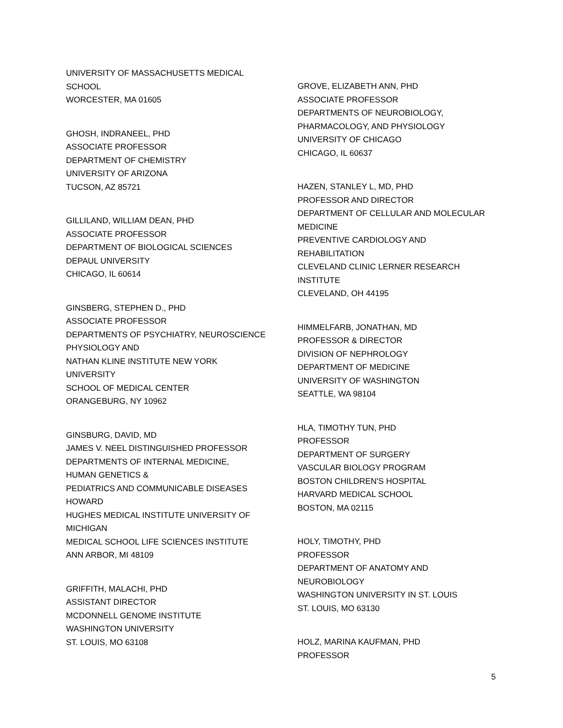UNIVERSITY OF MASSACHUSETTS MEDICAL
SCHOOL
WORCESTER, MA 01605
GHOSH, INDRANEEL, PHD
ASSOCIATE PROFESSOR
DEPARTMENT OF CHEMISTRY
UNIVERSITY OF ARIZONA
TUCSON, AZ 85721
GILLILAND, WILLIAM DEAN, PHD
ASSOCIATE PROFESSOR
DEPARTMENT OF BIOLOGICAL SCIENCES
DEPAUL UNIVERSITY
CHICAGO, IL 60614
GINSBERG, STEPHEN D., PHD
ASSOCIATE PROFESSOR
DEPARTMENTS OF PSYCHIATRY, NEUROSCIENCE
PHYSIOLOGY AND
NATHAN KLINE INSTITUTE NEW YORK
UNIVERSITY
SCHOOL OF MEDICAL CENTER
ORANGEBURG, NY 10962
GINSBURG, DAVID, MD
JAMES V. NEEL DISTINGUISHED PROFESSOR
DEPARTMENTS OF INTERNAL MEDICINE,
HUMAN GENETICS &
PEDIATRICS AND COMMUNICABLE DISEASES
HOWARD
HUGHES MEDICAL INSTITUTE UNIVERSITY OF
MICHIGAN
MEDICAL SCHOOL LIFE SCIENCES INSTITUTE
ANN ARBOR, MI 48109
GRIFFITH, MALACHI, PHD
ASSISTANT DIRECTOR
MCDONNELL GENOME INSTITUTE
WASHINGTON UNIVERSITY
ST. LOUIS, MO 63108
GROVE, ELIZABETH ANN, PHD
ASSOCIATE PROFESSOR
DEPARTMENTS OF NEUROBIOLOGY,
PHARMACOLOGY, AND PHYSIOLOGY
UNIVERSITY OF CHICAGO
CHICAGO, IL 60637
HAZEN, STANLEY L, MD, PHD
PROFESSOR AND DIRECTOR
DEPARTMENT OF CELLULAR AND MOLECULAR
MEDICINE
PREVENTIVE CARDIOLOGY AND
REHABILITATION
CLEVELAND CLINIC LERNER RESEARCH
INSTITUTE
CLEVELAND, OH 44195
HIMMELFARB, JONATHAN, MD
PROFESSOR & DIRECTOR
DIVISION OF NEPHROLOGY
DEPARTMENT OF MEDICINE
UNIVERSITY OF WASHINGTON
SEATTLE, WA 98104
HLA, TIMOTHY TUN, PHD
PROFESSOR
DEPARTMENT OF SURGERY
VASCULAR BIOLOGY PROGRAM
BOSTON CHILDREN'S HOSPITAL
HARVARD MEDICAL SCHOOL
BOSTON, MA 02115
HOLY, TIMOTHY, PHD
PROFESSOR
DEPARTMENT OF ANATOMY AND
NEUROBIOLOGY
WASHINGTON UNIVERSITY IN ST. LOUIS
ST. LOUIS, MO 63130
HOLZ, MARINA KAUFMAN, PHD
PROFESSOR
5